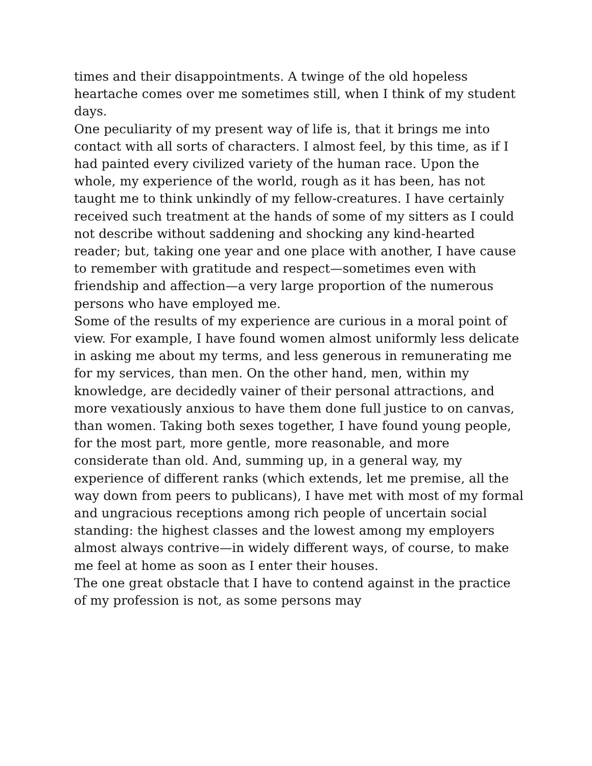times and their disappointments. A twinge of the old hopeless heartache comes over me sometimes still, when I think of my student days.
One peculiarity of my present way of life is, that it brings me into contact with all sorts of characters. I almost feel, by this time, as if I had painted every civilized variety of the human race. Upon the whole, my experience of the world, rough as it has been, has not taught me to think unkindly of my fellow-creatures. I have certainly received such treatment at the hands of some of my sitters as I could not describe without saddening and shocking any kind-hearted reader; but, taking one year and one place with another, I have cause to remember with gratitude and respect—sometimes even with friendship and affection—a very large proportion of the numerous persons who have employed me.
Some of the results of my experience are curious in a moral point of view. For example, I have found women almost uniformly less delicate in asking me about my terms, and less generous in remunerating me for my services, than men. On the other hand, men, within my knowledge, are decidedly vainer of their personal attractions, and more vexatiously anxious to have them done full justice to on canvas, than women. Taking both sexes together, I have found young people, for the most part, more gentle, more reasonable, and more considerate than old. And, summing up, in a general way, my experience of different ranks (which extends, let me premise, all the way down from peers to publicans), I have met with most of my formal and ungracious receptions among rich people of uncertain social standing: the highest classes and the lowest among my employers almost always contrive—in widely different ways, of course, to make me feel at home as soon as I enter their houses.
The one great obstacle that I have to contend against in the practice of my profession is not, as some persons may